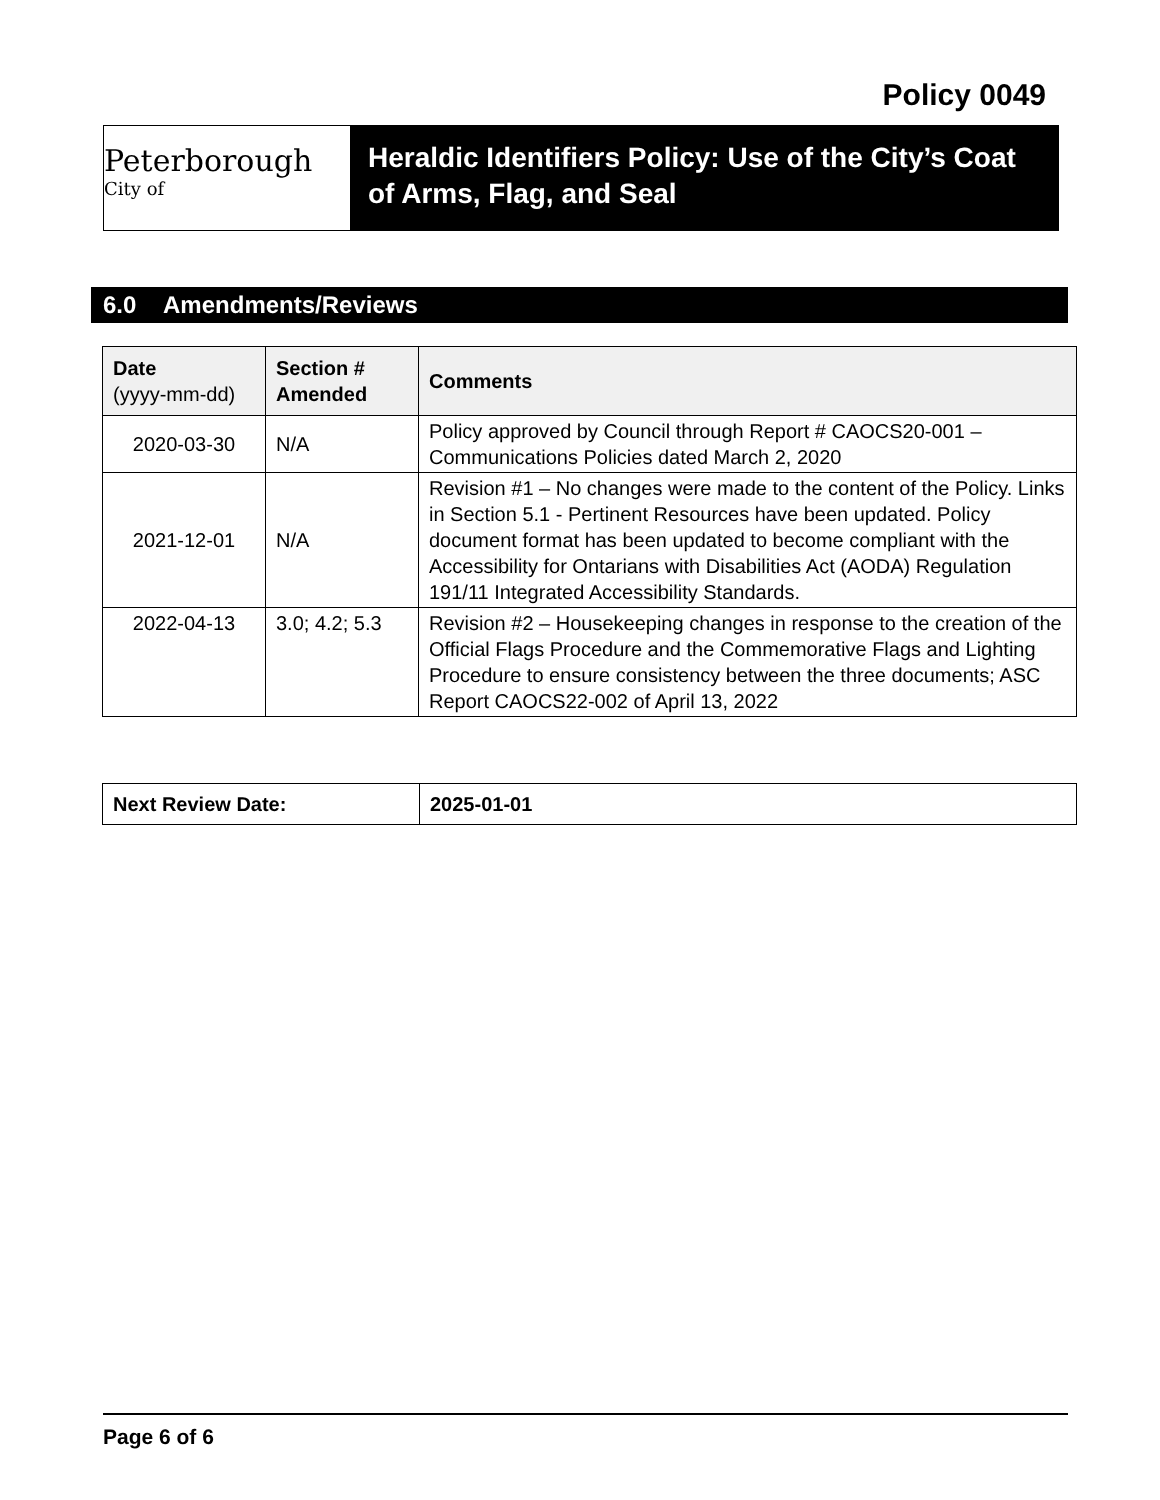Policy 0049
Peterborough City of
Heraldic Identifiers Policy: Use of the City’s Coat of Arms, Flag, and Seal
6.0 Amendments/Reviews
| Date (yyyy-mm-dd) | Section # Amended | Comments |
| --- | --- | --- |
| 2020-03-30 | N/A | Policy approved by Council through Report # CAOCS20-001 – Communications Policies dated March 2, 2020 |
| 2021-12-01 | N/A | Revision #1 – No changes were made to the content of the Policy. Links in Section 5.1 - Pertinent Resources have been updated. Policy document format has been updated to become compliant with the Accessibility for Ontarians with Disabilities Act (AODA) Regulation 191/11 Integrated Accessibility Standards. |
| 2022-04-13 | 3.0; 4.2; 5.3 | Revision #2 – Housekeeping changes in response to the creation of the Official Flags Procedure and the Commemorative Flags and Lighting Procedure to ensure consistency between the three documents; ASC Report CAOCS22-002 of April 13, 2022 |
| Next Review Date: | 2025-01-01 |
| --- | --- |
Page 6 of 6